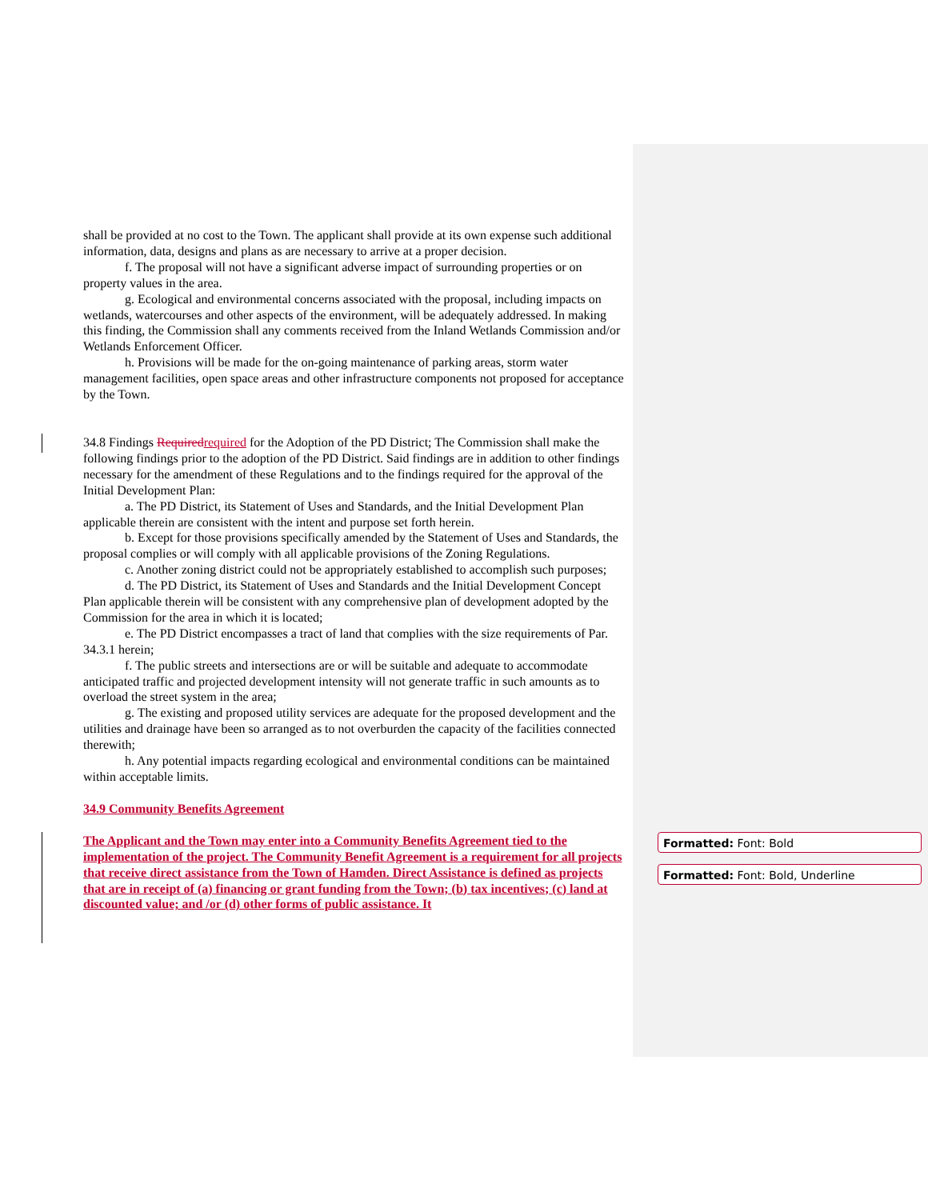shall be provided at no cost to the Town. The applicant shall provide at its own expense such additional information, data, designs and plans as are necessary to arrive at a proper decision.
f. The proposal will not have a significant adverse impact of surrounding properties or on property values in the area.
g. Ecological and environmental concerns associated with the proposal, including impacts on wetlands, watercourses and other aspects of the environment, will be adequately addressed. In making this finding, the Commission shall any comments received from the Inland Wetlands Commission and/or Wetlands Enforcement Officer.
h. Provisions will be made for the on-going maintenance of parking areas, storm water management facilities, open space areas and other infrastructure components not proposed for acceptance by the Town.
34.8 Findings Required required for the Adoption of the PD District; The Commission shall make the following findings prior to the adoption of the PD District. Said findings are in addition to other findings necessary for the amendment of these Regulations and to the findings required for the approval of the Initial Development Plan:
a. The PD District, its Statement of Uses and Standards, and the Initial Development Plan applicable therein are consistent with the intent and purpose set forth herein.
b. Except for those provisions specifically amended by the Statement of Uses and Standards, the proposal complies or will comply with all applicable provisions of the Zoning Regulations.
c. Another zoning district could not be appropriately established to accomplish such purposes;
d. The PD District, its Statement of Uses and Standards and the Initial Development Concept Plan applicable therein will be consistent with any comprehensive plan of development adopted by the Commission for the area in which it is located;
e. The PD District encompasses a tract of land that complies with the size requirements of Par. 34.3.1 herein;
f. The public streets and intersections are or will be suitable and adequate to accommodate anticipated traffic and projected development intensity will not generate traffic in such amounts as to overload the street system in the area;
g. The existing and proposed utility services are adequate for the proposed development and the utilities and drainage have been so arranged as to not overburden the capacity of the facilities connected therewith;
h. Any potential impacts regarding ecological and environmental conditions can be maintained within acceptable limits.
34.9 Community Benefits Agreement
The Applicant and the Town may enter into a Community Benefits Agreement tied to the implementation of the project. The Community Benefit Agreement is a requirement for all projects that receive direct assistance from the Town of Hamden. Direct Assistance is defined as projects that are in receipt of (a) financing or grant funding from the Town; (b) tax incentives; (c) land at discounted value; and /or (d) other forms of public assistance. It
Formatted: Font: Bold
Formatted: Font: Bold, Underline